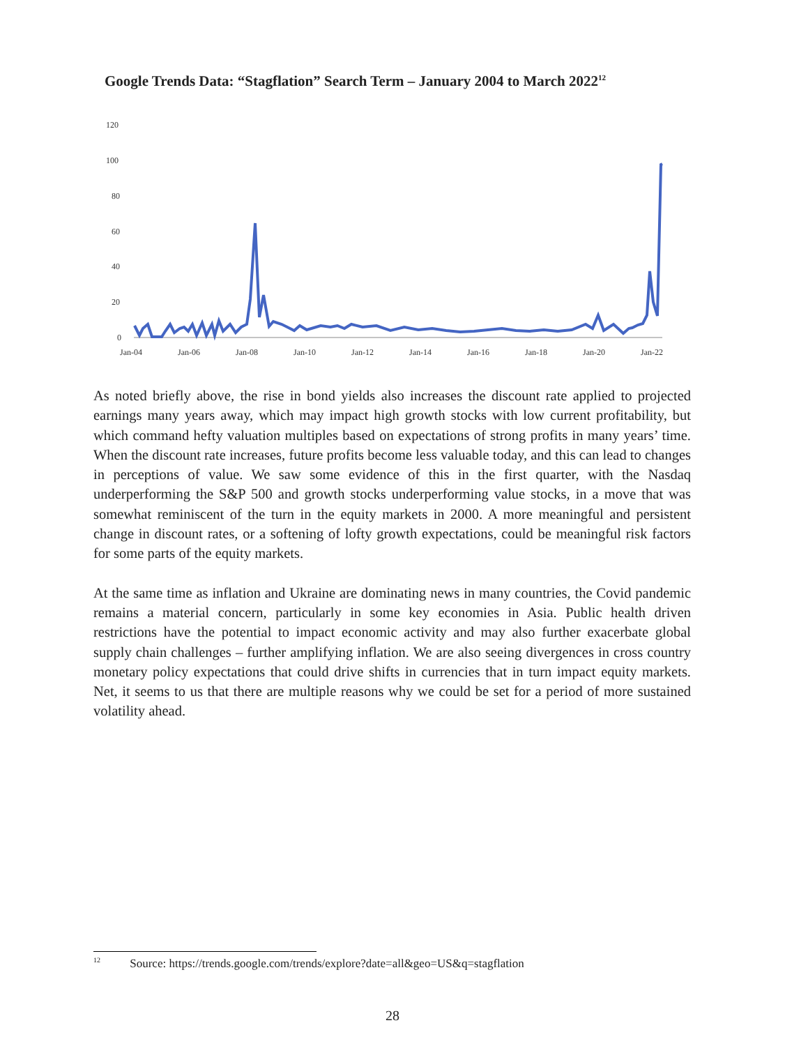Google Trends Data: “Stagflation” Search Term – January 2004 to March 2022<sup>12</sup>
120
100
80
60
40
20
0
Jan-04
Jan-06
Jan-08
Jan-10
Jan-12
Jan-14
Jan-16
Jan-18
Jan-20
Jan-22
As noted briefly above, the rise in bond yields also increases the discount rate applied to projected earnings many years away, which may impact high growth stocks with low current profitability, but which command hefty valuation multiples based on expectations of strong profits in many years’ time. When the discount rate increases, future profits become less valuable today, and this can lead to changes in perceptions of value. We saw some evidence of this in the first quarter, with the Nasdaq underperforming the S&P 500 and growth stocks underperforming value stocks, in a move that was somewhat reminiscent of the turn in the equity markets in 2000. A more meaningful and persistent change in discount rates, or a softening of lofty growth expectations, could be meaningful risk factors for some parts of the equity markets.
At the same time as inflation and Ukraine are dominating news in many countries, the Covid pandemic remains a material concern, particularly in some key economies in Asia. Public health driven restrictions have the potential to impact economic activity and may also further exacerbate global supply chain challenges – further amplifying inflation. We are also seeing divergences in cross country monetary policy expectations that could drive shifts in currencies that in turn impact equity markets. Net, it seems to us that there are multiple reasons why we could be set for a period of more sustained volatility ahead.
<sup>12</sup> Source: https://trends.google.com/trends/explore?date=all&geo=US&q=stagflation
28